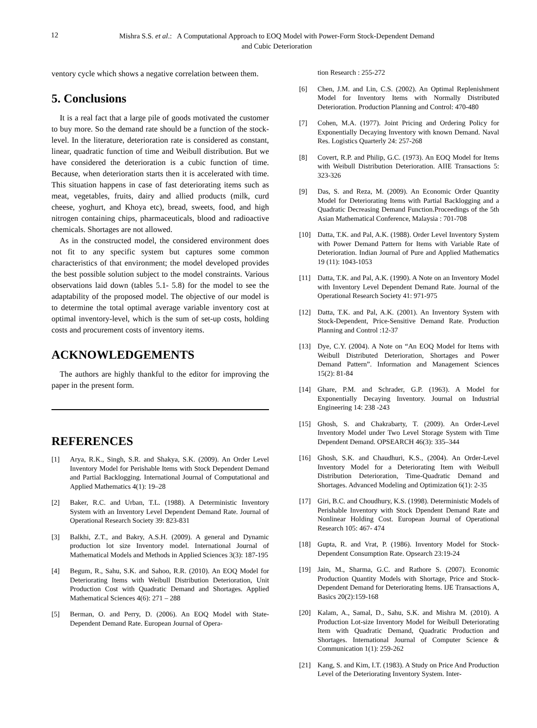12
Mishra S.S. et al.: A Computational Approach to EOQ Model with Power-Form Stock-Dependent Demand
and Cubic Deterioration
ventory cycle which shows a negative correlation between them.
5. Conclusions
It is a real fact that a large pile of goods motivated the customer to buy more. So the demand rate should be a function of the stock-level. In the literature, deterioration rate is considered as constant, linear, quadratic function of time and Weibull distribution. But we have considered the deterioration is a cubic function of time. Because, when deterioration starts then it is accelerated with time. This situation happens in case of fast deteriorating items such as meat, vegetables, fruits, dairy and allied products (milk, curd cheese, yoghurt, and Khoya etc), bread, sweets, food, and high nitrogen containing chips, pharmaceuticals, blood and radioactive chemicals. Shortages are not allowed.
As in the constructed model, the considered environment does not fit to any specific system but captures some common characteristics of that environment; the model developed provides the best possible solution subject to the model constraints. Various observations laid down (tables 5.1- 5.8) for the model to see the adaptability of the proposed model. The objective of our model is to determine the total optimal average variable inventory cost at optimal inventory-level, which is the sum of set-up costs, holding costs and procurement costs of inventory items.
ACKNOWLEDGEMENTS
The authors are highly thankful to the editor for improving the paper in the present form.
REFERENCES
[1] Arya, R.K., Singh, S.R. and Shakya, S.K. (2009). An Order Level Inventory Model for Perishable Items with Stock Dependent Demand and Partial Backlogging. International Journal of Computational and Applied Mathematics 4(1): 19–28
[2] Baker, R.C. and Urban, T.L. (1988). A Deterministic Inventory System with an Inventory Level Dependent Demand Rate. Journal of Operational Research Society 39: 823-831
[3] Balkhi, Z.T., and Bakry, A.S.H. (2009). A general and Dynamic production lot size Inventory model. International Journal of Mathematical Models and Methods in Applied Sciences 3(3): 187-195
[4] Begum, R., Sahu, S.K. and Sahoo, R.R. (2010). An EOQ Model for Deteriorating Items with Weibull Distribution Deterioration, Unit Production Cost with Quadratic Demand and Shortages. Applied Mathematical Sciences 4(6): 271 – 288
[5] Berman, O. and Perry, D. (2006). An EOQ Model with State-Dependent Demand Rate. European Journal of Opera-
tion Research : 255-272
[6] Chen, J.M. and Lin, C.S. (2002). An Optimal Replenishment Model for Inventory Items with Normally Distributed Deterioration. Production Planning and Control: 470-480
[7] Cohen, M.A. (1977). Joint Pricing and Ordering Policy for Exponentially Decaying Inventory with known Demand. Naval Res. Logistics Quarterly 24: 257-268
[8] Covert, R.P. and Philip, G.C. (1973). An EOQ Model for Items with Weibull Distribution Deterioration. AIIE Transactions 5: 323-326
[9] Das, S. and Reza, M. (2009). An Economic Order Quantity Model for Deteriorating Items with Partial Backlogging and a Quadratic Decreasing Demand Function.Proceedings of the 5th Asian Mathematical Conference, Malaysia : 701-708
[10] Datta, T.K. and Pal, A.K. (1988). Order Level Inventory System with Power Demand Pattern for Items with Variable Rate of Deterioration. Indian Journal of Pure and Applied Mathematics 19 (11): 1043-1053
[11] Datta, T.K. and Pal, A.K. (1990). A Note on an Inventory Model with Inventory Level Dependent Demand Rate. Journal of the Operational Research Society 41: 971-975
[12] Datta, T.K. and Pal, A.K. (2001). An Inventory System with Stock-Dependent, Price-Sensitive Demand Rate. Production Planning and Control :12-37
[13] Dye, C.Y. (2004). A Note on “An EOQ Model for Items with Weibull Distributed Deterioration, Shortages and Power Demand Pattern”. Information and Management Sciences 15(2): 81-84
[14] Ghare, P.M. and Schrader, G.P. (1963). A Model for Exponentially Decaying Inventory. Journal on Industrial Engineering 14: 238 -243
[15] Ghosh, S. and Chakrabarty, T. (2009). An Order-Level Inventory Model under Two Level Storage System with Time Dependent Demand. OPSEARCH 46(3): 335–344
[16] Ghosh, S.K. and Chaudhuri, K.S., (2004). An Order-Level Inventory Model for a Deteriorating Item with Weibull Distribution Deterioration, Time-Quadratic Demand and Shortages. Advanced Modeling and Optimization 6(1): 2-35
[17] Giri, B.C. and Choudhury, K.S. (1998). Deterministic Models of Perishable Inventory with Stock Dpendent Demand Rate and Nonlinear Holding Cost. European Journal of Operational Research 105: 467- 474
[18] Gupta, R. and Vrat, P. (1986). Inventory Model for Stock-Dependent Consumption Rate. Opsearch 23:19-24
[19] Jain, M., Sharma, G.C. and Rathore S. (2007). Economic Production Quantity Models with Shortage, Price and Stock-Dependent Demand for Deteriorating Items. IJE Transactions A, Basics 20(2):159-168
[20] Kalam, A., Samal, D., Sahu, S.K. and Mishra M. (2010). A Production Lot-size Inventory Model for Weibull Deteriorating Item with Quadratic Demand, Quadratic Production and Shortages. International Journal of Computer Science & Communication 1(1): 259-262
[21] Kang, S. and Kim, I.T. (1983). A Study on Price And Production Level of the Deteriorating Inventory System. Inter-